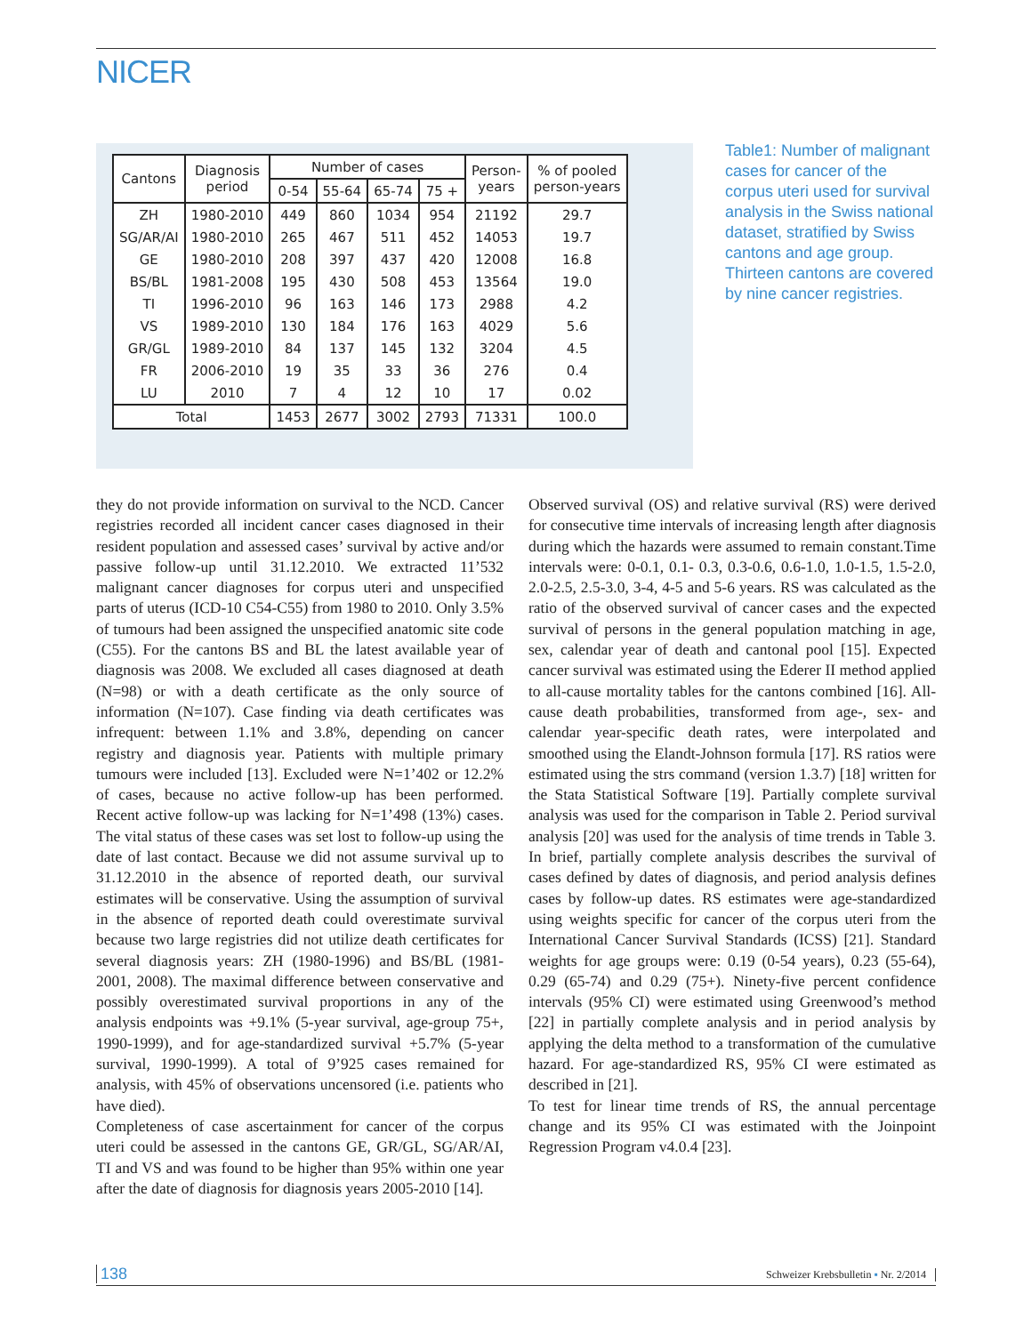NICER
| Cantons | Diagnosis period | Number of cases | | | | Person- years | % of pooled person-years |
| --- | --- | --- | --- | --- | --- | --- | --- |
| | | 0-54 | 55-64 | 65-74 | 75 + | | |
| ZH | 1980-2010 | 449 | 860 | 1034 | 954 | 21192 | 29.7 |
| SG/AR/AI | 1980-2010 | 265 | 467 | 511 | 452 | 14053 | 19.7 |
| GE | 1980-2010 | 208 | 397 | 437 | 420 | 12008 | 16.8 |
| BS/BL | 1981-2008 | 195 | 430 | 508 | 453 | 13564 | 19.0 |
| TI | 1996-2010 | 96 | 163 | 146 | 173 | 2988 | 4.2 |
| VS | 1989-2010 | 130 | 184 | 176 | 163 | 4029 | 5.6 |
| GR/GL | 1989-2010 | 84 | 137 | 145 | 132 | 3204 | 4.5 |
| FR | 2006-2010 | 19 | 35 | 33 | 36 | 276 | 0.4 |
| LU | 2010 | 7 | 4 | 12 | 10 | 17 | 0.02 |
| Total | | 1453 | 2677 | 3002 | 2793 | 71331 | 100.0 |
Table1: Number of malignant cases for cancer of the corpus uteri used for survival analysis in the Swiss national dataset, stratified by Swiss cantons and age group. Thirteen cantons are covered by nine cancer registries.
they do not provide information on survival to the NCD. Cancer registries recorded all incident cancer cases diagnosed in their resident population and assessed cases’ survival by active and/or passive follow-up until 31.12.2010. We extracted 11’532 malignant cancer diagnoses for corpus uteri and unspecified parts of uterus (ICD-10 C54-C55) from 1980 to 2010. Only 3.5% of tumours had been assigned the unspecified anatomic site code (C55). For the cantons BS and BL the latest available year of diagnosis was 2008. We excluded all cases diagnosed at death (N=98) or with a death certificate as the only source of information (N=107). Case finding via death certificates was infrequent: between 1.1% and 3.8%, depending on cancer registry and diagnosis year. Patients with multiple primary tumours were included [13]. Excluded were N=1’402 or 12.2% of cases, because no active follow-up has been performed. Recent active follow-up was lacking for N=1’498 (13%) cases. The vital status of these cases was set lost to follow-up using the date of last contact. Because we did not assume survival up to 31.12.2010 in the absence of reported death, our survival estimates will be conservative. Using the assumption of survival in the absence of reported death could overestimate survival because two large registries did not utilize death certificates for several diagnosis years: ZH (1980-1996) and BS/BL (1981-2001, 2008). The maximal difference between conservative and possibly overestimated survival proportions in any of the analysis endpoints was +9.1% (5-year survival, age-group 75+, 1990-1999), and for age-standardized survival +5.7% (5-year survival, 1990-1999). A total of 9’925 cases remained for analysis, with 45% of observations uncensored (i.e. patients who have died).
Completeness of case ascertainment for cancer of the corpus uteri could be assessed in the cantons GE, GR/GL, SG/AR/AI, TI and VS and was found to be higher than 95% within one year after the date of diagnosis for diagnosis years 2005-2010 [14].
Observed survival (OS) and relative survival (RS) were derived for consecutive time intervals of increasing length after diagnosis during which the hazards were assumed to remain constant.Time intervals were: 0-0.1, 0.1- 0.3, 0.3-0.6, 0.6-1.0, 1.0-1.5, 1.5-2.0, 2.0-2.5, 2.5-3.0, 3-4, 4-5 and 5-6 years. RS was calculated as the ratio of the observed survival of cancer cases and the expected survival of persons in the general population matching in age, sex, calendar year of death and cantonal pool [15]. Expected cancer survival was estimated using the Ederer II method applied to all-cause mortality tables for the cantons combined [16]. All-cause death probabilities, transformed from age-, sex- and calendar year-specific death rates, were interpolated and smoothed using the Elandt-Johnson formula [17]. RS ratios were estimated using the strs command (version 1.3.7) [18] written for the Stata Statistical Software [19]. Partially complete survival analysis was used for the comparison in Table 2. Period survival analysis [20] was used for the analysis of time trends in Table 3. In brief, partially complete analysis describes the survival of cases defined by dates of diagnosis, and period analysis defines cases by follow-up dates. RS estimates were age-standardized using weights specific for cancer of the corpus uteri from the International Cancer Survival Standards (ICSS) [21]. Standard weights for age groups were: 0.19 (0-54 years), 0.23 (55-64), 0.29 (65-74) and 0.29 (75+). Ninety-five percent confidence intervals (95% CI) were estimated using Greenwood’s method [22] in partially complete analysis and in period analysis by applying the delta method to a transformation of the cumulative hazard. For age-standardized RS, 95% CI were estimated as described in [21].
To test for linear time trends of RS, the annual percentage change and its 95% CI was estimated with the Joinpoint Regression Program v4.0.4 [23].
138 Schweizer Krebsbulletin ▪ Nr. 2/2014